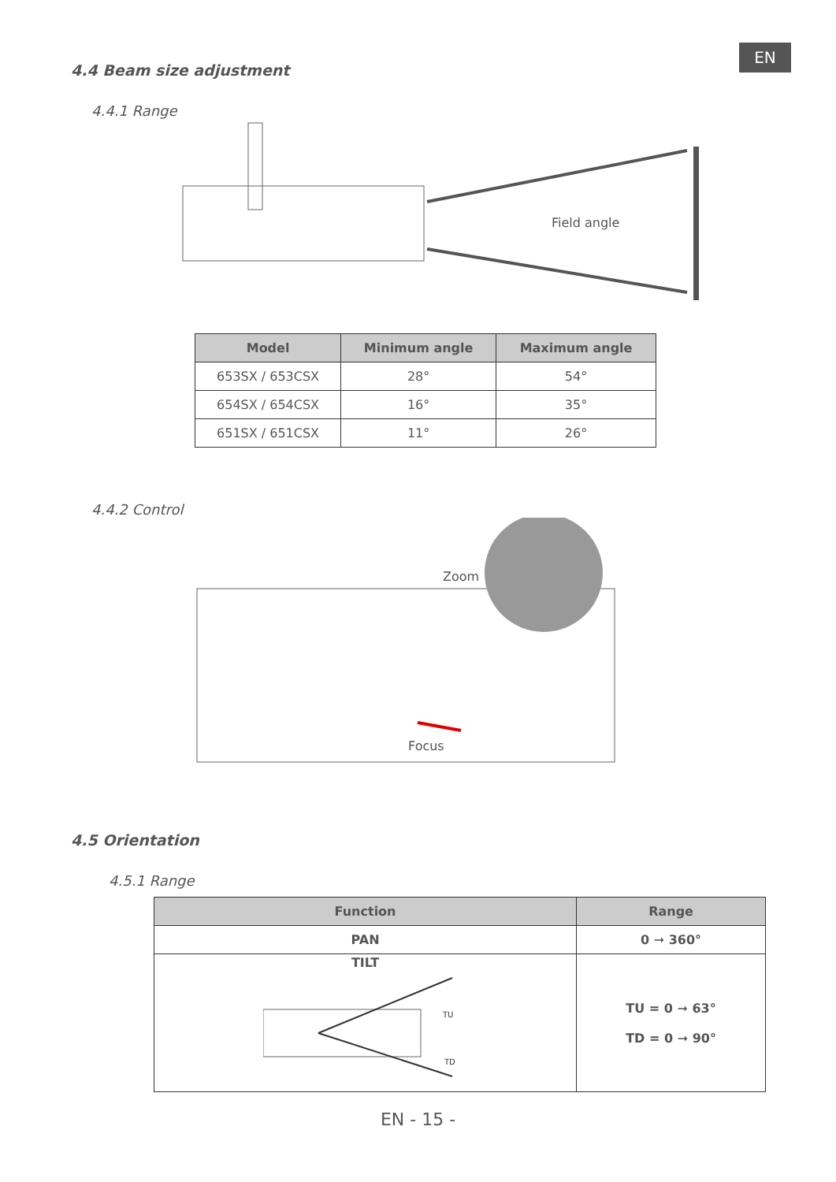EN
4.4 Beam size adjustment
4.4.1 Range
Field angle
| Model | Minimum angle | Maximum angle |
| --- | --- | --- |
| 653SX / 653CSX | 28° | 54° |
| 654SX / 654CSX | 16° | 35° |
| 651SX / 651CSX | 11° | 26° |
4.4.2 Control
Zoom
Focus
4.5 Orientation
4.5.1 Range
| Function | Range |
| --- | --- |
| PAN | 0 ➞ 360° |
| TILT TU TD | TU = 0 ➞ 63° TD = 0 ➞ 90° |
EN - 15 -